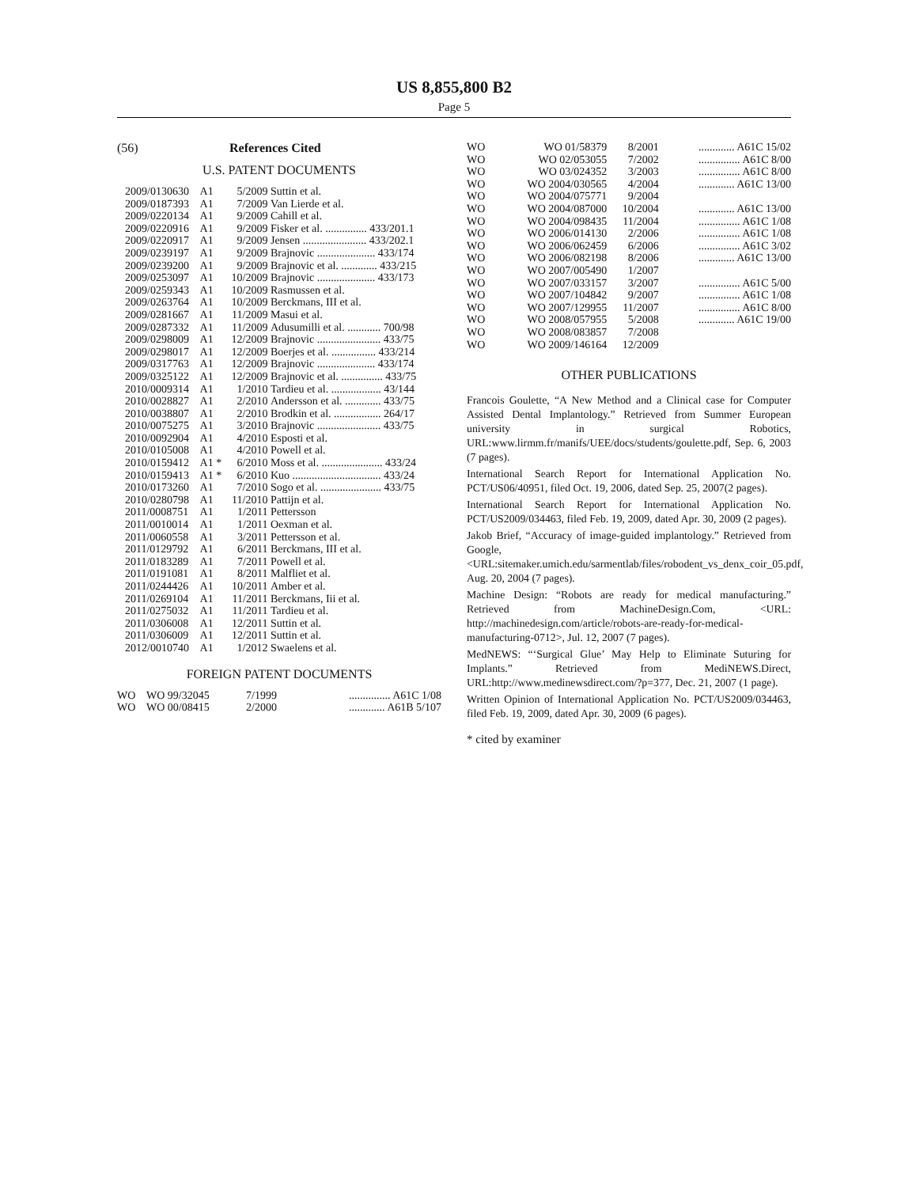US 8,855,800 B2
Page 5
(56) References Cited
U.S. PATENT DOCUMENTS
| 2009/0130630 | A1 | 5/2009 | Suttin et al. |
| 2009/0187393 | A1 | 7/2009 | Van Lierde et al. |
| 2009/0220134 | A1 | 9/2009 | Cahill et al. |
| 2009/0220916 | A1 | 9/2009 | Fisker et al. ............... 433/201.1 |
| 2009/0220917 | A1 | 9/2009 | Jensen ....................... 433/202.1 |
| 2009/0239197 | A1 | 9/2009 | Brajnovic ..................... 433/174 |
| 2009/0239200 | A1 | 9/2009 | Brajnovic et al. ............. 433/215 |
| 2009/0253097 | A1 | 10/2009 | Brajnovic ..................... 433/173 |
| 2009/0259343 | A1 | 10/2009 | Rasmussen et al. |
| 2009/0263764 | A1 | 10/2009 | Berckmans, III et al. |
| 2009/0281667 | A1 | 11/2009 | Masui et al. |
| 2009/0287332 | A1 | 11/2009 | Adusumilli et al. ............ 700/98 |
| 2009/0298009 | A1 | 12/2009 | Brajnovic ....................... 433/75 |
| 2009/0298017 | A1 | 12/2009 | Boerjes et al. ................ 433/214 |
| 2009/0317763 | A1 | 12/2009 | Brajnovic ..................... 433/174 |
| 2009/0325122 | A1 | 12/2009 | Brajnovic et al. ............... 433/75 |
| 2010/0009314 | A1 | 1/2010 | Tardieu et al. .................. 43/144 |
| 2010/0028827 | A1 | 2/2010 | Andersson et al. ............. 433/75 |
| 2010/0038807 | A1 | 2/2010 | Brodkin et al. ................. 264/17 |
| 2010/0075275 | A1 | 3/2010 | Brajnovic ....................... 433/75 |
| 2010/0092904 | A1 | 4/2010 | Esposti et al. |
| 2010/0105008 | A1 | 4/2010 | Powell et al. |
| 2010/0159412 | A1 * | 6/2010 | Moss et al. ...................... 433/24 |
| 2010/0159413 | A1 * | 6/2010 | Kuo ................................ 433/24 |
| 2010/0173260 | A1 | 7/2010 | Sogo et al. ...................... 433/75 |
| 2010/0280798 | A1 | 11/2010 | Pattijn et al. |
| 2011/0008751 | A1 | 1/2011 | Pettersson |
| 2011/0010014 | A1 | 1/2011 | Oexman et al. |
| 2011/0060558 | A1 | 3/2011 | Pettersson et al. |
| 2011/0129792 | A1 | 6/2011 | Berckmans, III et al. |
| 2011/0183289 | A1 | 7/2011 | Powell et al. |
| 2011/0191081 | A1 | 8/2011 | Malfliet et al. |
| 2011/0244426 | A1 | 10/2011 | Amber et al. |
| 2011/0269104 | A1 | 11/2011 | Berckmans, Iii et al. |
| 2011/0275032 | A1 | 11/2011 | Tardieu et al. |
| 2011/0306008 | A1 | 12/2011 | Suttin et al. |
| 2011/0306009 | A1 | 12/2011 | Suttin et al. |
| 2012/0010740 | A1 | 1/2012 | Swaelens et al. |
FOREIGN PATENT DOCUMENTS
| WO | WO 99/32045 | 7/1999 | ............... A61C 1/08 |
| WO | WO 00/08415 | 2/2000 | ............. A61B 5/107 |
| WO | WO 01/58379 | 8/2001 | ............. A61C 15/02 |
| WO | WO 02/053055 | 7/2002 | ............... A61C 8/00 |
| WO | WO 03/024352 | 3/2003 | ............... A61C 8/00 |
| WO | WO 2004/030565 | 4/2004 | ............. A61C 13/00 |
| WO | WO 2004/075771 | 9/2004 | |
| WO | WO 2004/087000 | 10/2004 | ............. A61C 13/00 |
| WO | WO 2004/098435 | 11/2004 | ............... A61C 1/08 |
| WO | WO 2006/014130 | 2/2006 | ............... A61C 1/08 |
| WO | WO 2006/062459 | 6/2006 | ............... A61C 3/02 |
| WO | WO 2006/082198 | 8/2006 | ............. A61C 13/00 |
| WO | WO 2007/005490 | 1/2007 | |
| WO | WO 2007/033157 | 3/2007 | ............... A61C 5/00 |
| WO | WO 2007/104842 | 9/2007 | ............... A61C 1/08 |
| WO | WO 2007/129955 | 11/2007 | ............... A61C 8/00 |
| WO | WO 2008/057955 | 5/2008 | ............. A61C 19/00 |
| WO | WO 2008/083857 | 7/2008 | |
| WO | WO 2009/146164 | 12/2009 | |
OTHER PUBLICATIONS
Francois Goulette, “A New Method and a Clinical case for Computer Assisted Dental Implantology.” Retrieved from Summer European university in surgical Robotics, URL:www.lirmm.fr/manifs/UEE/docs/students/goulette.pdf, Sep. 6, 2003 (7 pages).
International Search Report for International Application No. PCT/US06/40951, filed Oct. 19, 2006, dated Sep. 25, 2007(2 pages).
International Search Report for International Application No. PCT/US2009/034463, filed Feb. 19, 2009, dated Apr. 30, 2009 (2 pages).
Jakob Brief, “Accuracy of image-guided implantology.” Retrieved from Google, <URL:sitemaker.umich.edu/sarmentlab/files/robodent_vs_denx_coir_05.pdf, Aug. 20, 2004 (7 pages).
Machine Design: “Robots are ready for medical manufacturing.” Retrieved from MachineDesign.Com, <URL: http://machinedesign.com/article/robots-are-ready-for-medical-manufacturing-0712>, Jul. 12, 2007 (7 pages).
MedNEWS: “‘Surgical Glue’ May Help to Eliminate Suturing for Implants.” Retrieved from MediNEWS.Direct, URL:http://www.medinewsdirect.com/?p=377, Dec. 21, 2007 (1 page).
Written Opinion of International Application No. PCT/US2009/034463, filed Feb. 19, 2009, dated Apr. 30, 2009 (6 pages).
* cited by examiner